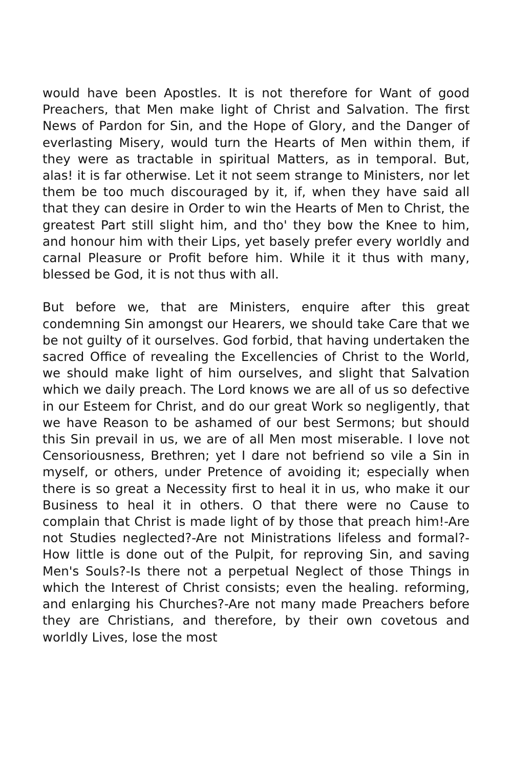would have been Apostles. It is not therefore for Want of good Preachers, that Men make light of Christ and Salvation. The first News of Pardon for Sin, and the Hope of Glory, and the Danger of everlasting Misery, would turn the Hearts of Men within them, if they were as tractable in spiritual Matters, as in temporal. But, alas! it is far otherwise. Let it not seem strange to Ministers, nor let them be too much discouraged by it, if, when they have said all that they can desire in Order to win the Hearts of Men to Christ, the greatest Part still slight him, and tho' they bow the Knee to him, and honour him with their Lips, yet basely prefer every worldly and carnal Pleasure or Profit before him. While it it thus with many, blessed be God, it is not thus with all.
But before we, that are Ministers, enquire after this great condemning Sin amongst our Hearers, we should take Care that we be not guilty of it ourselves. God forbid, that having undertaken the sacred Office of revealing the Excellencies of Christ to the World, we should make light of him ourselves, and slight that Salvation which we daily preach. The Lord knows we are all of us so defective in our Esteem for Christ, and do our great Work so negligently, that we have Reason to be ashamed of our best Sermons; but should this Sin prevail in us, we are of all Men most miserable. I love not Censoriousness, Brethren; yet I dare not befriend so vile a Sin in myself, or others, under Pretence of avoiding it; especially when there is so great a Necessity first to heal it in us, who make it our Business to heal it in others. O that there were no Cause to complain that Christ is made light of by those that preach him!-Are not Studies neglected?-Are not Ministrations lifeless and formal?-How little is done out of the Pulpit, for reproving Sin, and saving Men's Souls?-Is there not a perpetual Neglect of those Things in which the Interest of Christ consists; even the healing. reforming, and enlarging his Churches?-Are not many made Preachers before they are Christians, and therefore, by their own covetous and worldly Lives, lose the most